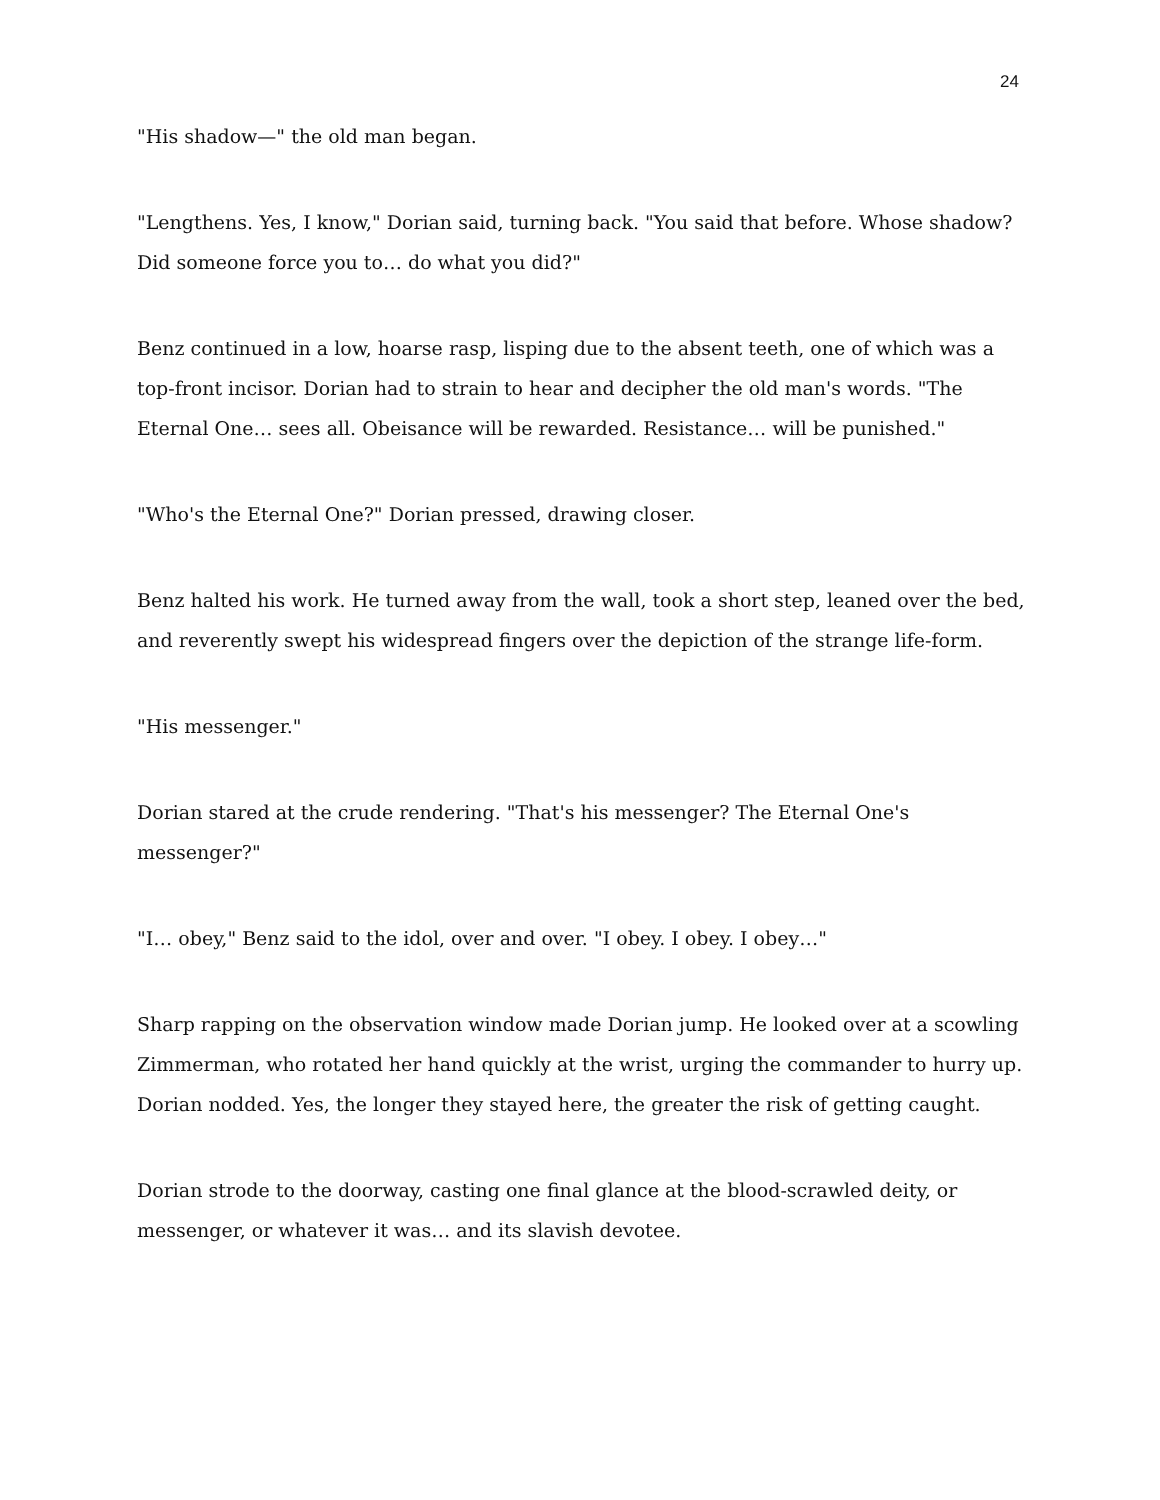24
"His shadow—" the old man began.
"Lengthens. Yes, I know," Dorian said, turning back. "You said that before. Whose shadow? Did someone force you to… do what you did?"
Benz continued in a low, hoarse rasp, lisping due to the absent teeth, one of which was a top-front incisor. Dorian had to strain to hear and decipher the old man's words. "The Eternal One… sees all. Obeisance will be rewarded. Resistance… will be punished."
"Who's the Eternal One?" Dorian pressed, drawing closer.
Benz halted his work. He turned away from the wall, took a short step, leaned over the bed, and reverently swept his widespread fingers over the depiction of the strange life-form.
"His messenger."
Dorian stared at the crude rendering. "That's his messenger? The Eternal One's messenger?"
"I… obey," Benz said to the idol, over and over. "I obey. I obey. I obey…"
Sharp rapping on the observation window made Dorian jump. He looked over at a scowling Zimmerman, who rotated her hand quickly at the wrist, urging the commander to hurry up. Dorian nodded. Yes, the longer they stayed here, the greater the risk of getting caught.
Dorian strode to the doorway, casting one final glance at the blood-scrawled deity, or messenger, or whatever it was… and its slavish devotee.